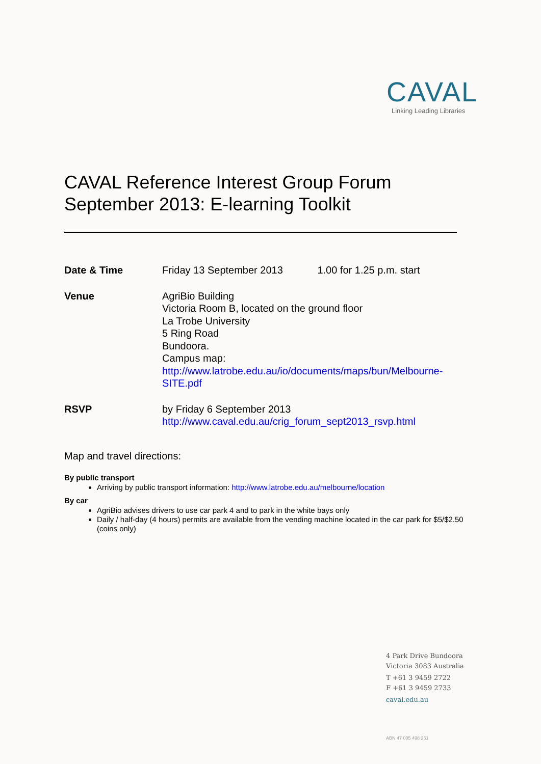CAVAL
Linking Leading Libraries
CAVAL Reference Interest Group Forum September 2013: E-learning Toolkit
| Date & Time | Friday 13 September 2013 1.00 for 1.25 p.m. start |
| Venue | AgriBio Building Victoria Room B, located on the ground floor La Trobe University 5 Ring Road Bundoora. Campus map: http://www.latrobe.edu.au/io/documents/maps/bun/Melbourne-SITE.pdf |
| RSVP | by Friday 6 September 2013 http://www.caval.edu.au/crig_forum_sept2013_rsvp.html |
Map and travel directions:
By public transport
Arriving by public transport information: http://www.latrobe.edu.au/melbourne/location
By car
AgriBio advises drivers to use car park 4 and to park in the white bays only
Daily / half-day (4 hours) permits are available from the vending machine located in the car park for $5/$2.50 (coins only)
4 Park Drive Bundoora
Victoria 3083 Australia
T +61 3 9459 2722
F +61 3 9459 2733
caval.edu.au
ABN 47 005 498 251